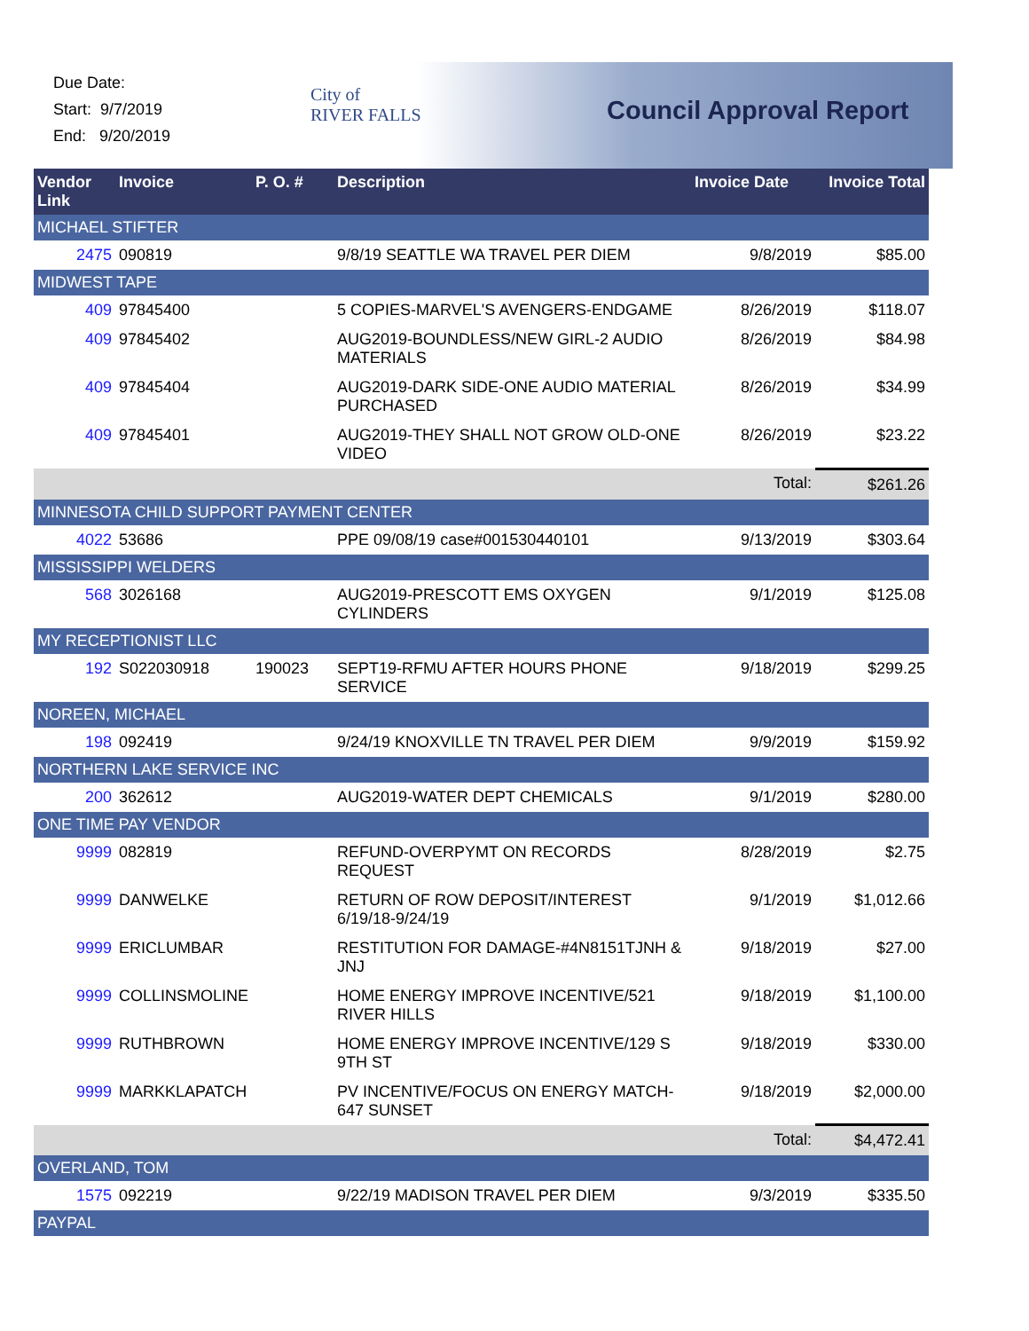Due Date:
Start: 9/7/2019
End: 9/20/2019
City of
RIVER FALLS
Council Approval Report
| Vendor Link | Invoice | P. O. # | Description | Invoice Date | Invoice Total |
| --- | --- | --- | --- | --- | --- |
| MICHAEL STIFTER | | | | | |
| 2475 | 090819 | | 9/8/19 SEATTLE WA TRAVEL PER DIEM | 9/8/2019 | $85.00 |
| MIDWEST TAPE | | | | | |
| 409 | 97845400 | | 5 COPIES-MARVEL'S AVENGERS-ENDGAME | 8/26/2019 | $118.07 |
| 409 | 97845402 | | AUG2019-BOUNDLESS/NEW GIRL-2 AUDIO MATERIALS | 8/26/2019 | $84.98 |
| 409 | 97845404 | | AUG2019-DARK SIDE-ONE AUDIO MATERIAL PURCHASED | 8/26/2019 | $34.99 |
| 409 | 97845401 | | AUG2019-THEY SHALL NOT GROW OLD-ONE VIDEO | 8/26/2019 | $23.22 |
| | | | | Total: | $261.26 |
| MINNESOTA CHILD SUPPORT PAYMENT CENTER | | | | | |
| 4022 | 53686 | | PPE 09/08/19 case#001530440101 | 9/13/2019 | $303.64 |
| MISSISSIPPI WELDERS | | | | | |
| 568 | 3026168 | | AUG2019-PRESCOTT EMS OXYGEN CYLINDERS | 9/1/2019 | $125.08 |
| MY RECEPTIONIST LLC | | | | | |
| 192 | S022030918 | 190023 | SEPT19-RFMU AFTER HOURS PHONE SERVICE | 9/18/2019 | $299.25 |
| NOREEN, MICHAEL | | | | | |
| 198 | 092419 | | 9/24/19 KNOXVILLE TN TRAVEL PER DIEM | 9/9/2019 | $159.92 |
| NORTHERN LAKE SERVICE INC | | | | | |
| 200 | 362612 | | AUG2019-WATER DEPT CHEMICALS | 9/1/2019 | $280.00 |
| ONE TIME PAY VENDOR | | | | | |
| 9999 | 082819 | | REFUND-OVERPYMT ON RECORDS REQUEST | 8/28/2019 | $2.75 |
| 9999 | DANWELKE | | RETURN OF ROW DEPOSIT/INTEREST 6/19/18-9/24/19 | 9/1/2019 | $1,012.66 |
| 9999 | ERICLUMBAR | | RESTITUTION FOR DAMAGE-#4N8151TJNH & JNJ | 9/18/2019 | $27.00 |
| 9999 | COLLINSMOLINE | | HOME ENERGY IMPROVE INCENTIVE/521 RIVER HILLS | 9/18/2019 | $1,100.00 |
| 9999 | RUTHBROWN | | HOME ENERGY IMPROVE INCENTIVE/129 S 9TH ST | 9/18/2019 | $330.00 |
| 9999 | MARKKLAPATCH | | PV INCENTIVE/FOCUS ON ENERGY MATCH-647 SUNSET | 9/18/2019 | $2,000.00 |
| | | | | Total: | $4,472.41 |
| OVERLAND, TOM | | | | | |
| 1575 | 092219 | | 9/22/19 MADISON TRAVEL PER DIEM | 9/3/2019 | $335.50 |
| PAYPAL | | | | | |